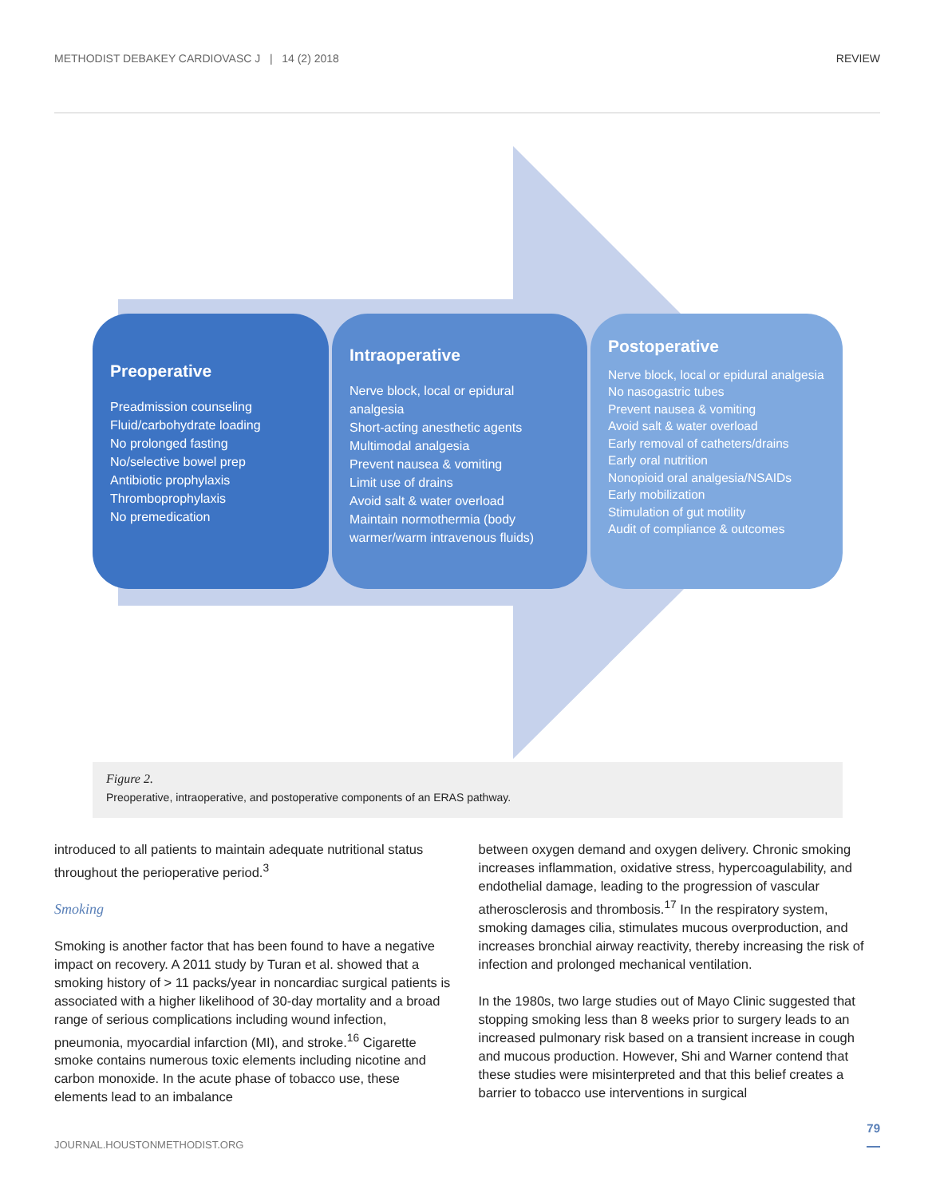METHODIST DEBAKEY CARDIOVASC J | 14 (2) 2018 REVIEW
Preoperative
Preadmission counseling
Fluid/carbohydrate loading
No prolonged fasting
No/selective bowel prep
Antibiotic prophylaxis
Thromboprophylaxis
No premedication
Intraoperative
Nerve block, local or epidural analgesia
Short-acting anesthetic agents
Multimodal analgesia
Prevent nausea & vomiting
Limit use of drains
Avoid salt & water overload
Maintain normothermia (body warmer/warm intravenous fluids)
Postoperative
Nerve block, local or epidural analgesia
No nasogastric tubes
Prevent nausea & vomiting
Avoid salt & water overload
Early removal of catheters/drains
Early oral nutrition
Nonopioid oral analgesia/NSAIDs
Early mobilization
Stimulation of gut motility
Audit of compliance & outcomes
Figure 2.
Preoperative, intraoperative, and postoperative components of an ERAS pathway.
introduced to all patients to maintain adequate nutritional status throughout the perioperative period.<sup>3</sup>
Smoking
Smoking is another factor that has been found to have a negative impact on recovery. A 2011 study by Turan et al. showed that a smoking history of > 11 packs/year in noncardiac surgical patients is associated with a higher likelihood of 30-day mortality and a broad range of serious complications including wound infection, pneumonia, myocardial infarction (MI), and stroke.<sup>16</sup> Cigarette smoke contains numerous toxic elements including nicotine and carbon monoxide. In the acute phase of tobacco use, these elements lead to an imbalance
between oxygen demand and oxygen delivery. Chronic smoking increases inflammation, oxidative stress, hypercoagulability, and endothelial damage, leading to the progression of vascular atherosclerosis and thrombosis.<sup>17</sup> In the respiratory system, smoking damages cilia, stimulates mucous overproduction, and increases bronchial airway reactivity, thereby increasing the risk of infection and prolonged mechanical ventilation.
In the 1980s, two large studies out of Mayo Clinic suggested that stopping smoking less than 8 weeks prior to surgery leads to an increased pulmonary risk based on a transient increase in cough and mucous production. However, Shi and Warner contend that these studies were misinterpreted and that this belief creates a barrier to tobacco use interventions in surgical
79
JOURNAL.HOUSTONMETHODIST.ORG